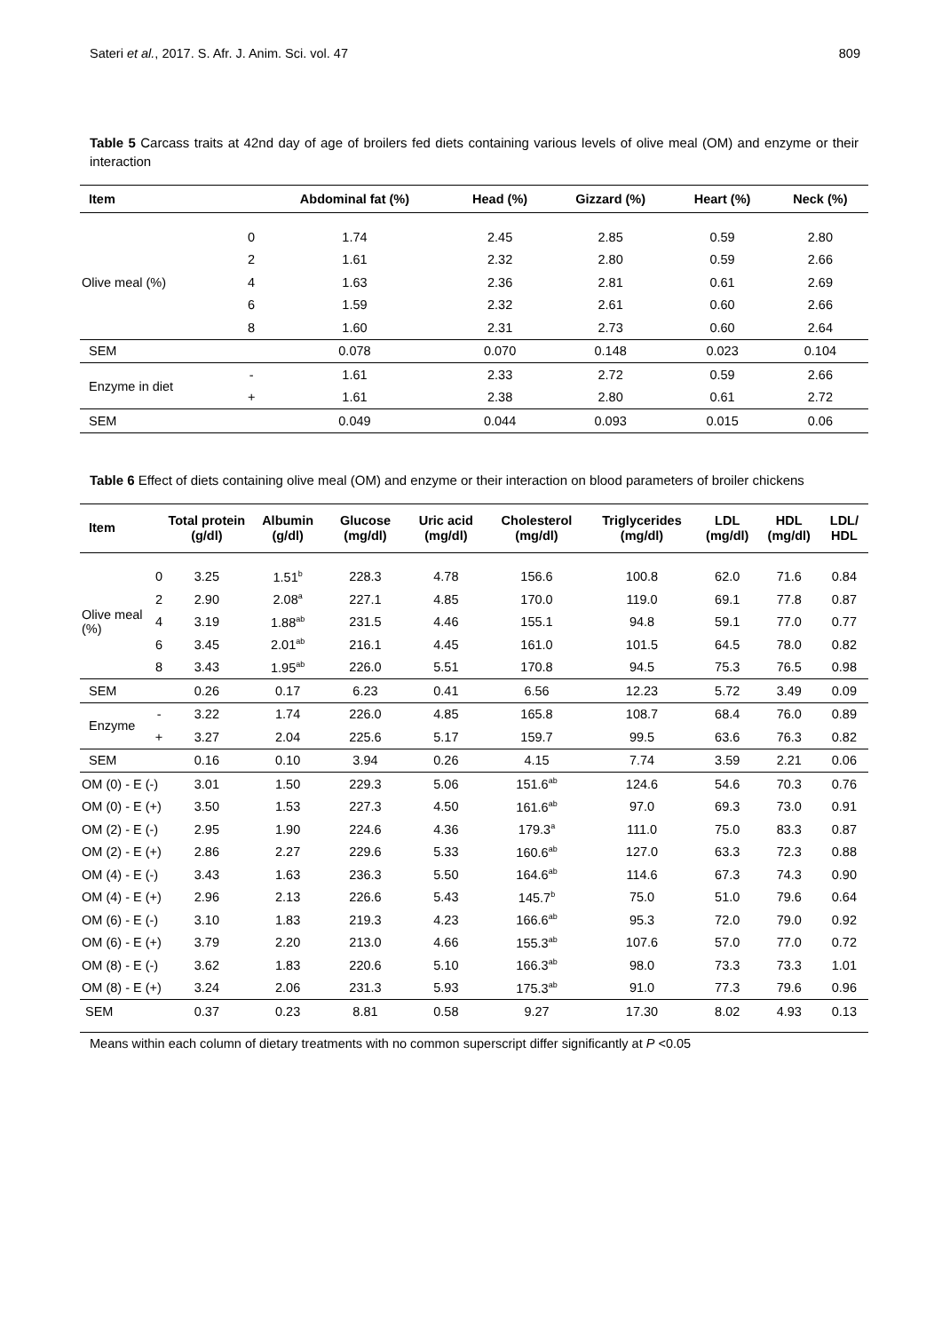Sateri et al., 2017. S. Afr. J. Anim. Sci. vol. 47 809
Table 5 Carcass traits at 42nd day of age of broilers fed diets containing various levels of olive meal (OM) and enzyme or their interaction
| Item | | Abdominal fat (%) | Head (%) | Gizzard (%) | Heart (%) | Neck (%) |
| --- | --- | --- | --- | --- | --- | --- |
| Olive meal (%) | 0 | 1.74 | 2.45 | 2.85 | 0.59 | 2.80 |
| | 2 | 1.61 | 2.32 | 2.80 | 0.59 | 2.66 |
| | 4 | 1.63 | 2.36 | 2.81 | 0.61 | 2.69 |
| | 6 | 1.59 | 2.32 | 2.61 | 0.60 | 2.66 |
| | 8 | 1.60 | 2.31 | 2.73 | 0.60 | 2.64 |
| SEM | | 0.078 | 0.070 | 0.148 | 0.023 | 0.104 |
| Enzyme in diet | - | 1.61 | 2.33 | 2.72 | 0.59 | 2.66 |
| | + | 1.61 | 2.38 | 2.80 | 0.61 | 2.72 |
| SEM | | 0.049 | 0.044 | 0.093 | 0.015 | 0.06 |
Table 6 Effect of diets containing olive meal (OM) and enzyme or their interaction on blood parameters of broiler chickens
| Item | | Total protein (g/dl) | Albumin (g/dl) | Glucose (mg/dl) | Uric acid (mg/dl) | Cholesterol (mg/dl) | Triglycerides (mg/dl) | LDL (mg/dl) | HDL (mg/dl) | LDL/ HDL |
| --- | --- | --- | --- | --- | --- | --- | --- | --- | --- | --- |
| Olive meal (%) | 0 | 3.25 | 1.51<sup>b</sup> | 228.3 | 4.78 | 156.6 | 100.8 | 62.0 | 71.6 | 0.84 |
| | 2 | 2.90 | 2.08<sup>a</sup> | 227.1 | 4.85 | 170.0 | 119.0 | 69.1 | 77.8 | 0.87 |
| | 4 | 3.19 | 1.88<sup>ab</sup> | 231.5 | 4.46 | 155.1 | 94.8 | 59.1 | 77.0 | 0.77 |
| | 6 | 3.45 | 2.01<sup>ab</sup> | 216.1 | 4.45 | 161.0 | 101.5 | 64.5 | 78.0 | 0.82 |
| | 8 | 3.43 | 1.95<sup>ab</sup> | 226.0 | 5.51 | 170.8 | 94.5 | 75.3 | 76.5 | 0.98 |
| SEM | | 0.26 | 0.17 | 6.23 | 0.41 | 6.56 | 12.23 | 5.72 | 3.49 | 0.09 |
| Enzyme | - | 3.22 | 1.74 | 226.0 | 4.85 | 165.8 | 108.7 | 68.4 | 76.0 | 0.89 |
| | + | 3.27 | 2.04 | 225.6 | 5.17 | 159.7 | 99.5 | 63.6 | 76.3 | 0.82 |
| SEM | | 0.16 | 0.10 | 3.94 | 0.26 | 4.15 | 7.74 | 3.59 | 2.21 | 0.06 |
| OM (0) - E (-) | | 3.01 | 1.50 | 229.3 | 5.06 | 151.6<sup>ab</sup> | 124.6 | 54.6 | 70.3 | 0.76 |
| OM (0) - E (+) | | 3.50 | 1.53 | 227.3 | 4.50 | 161.6<sup>ab</sup> | 97.0 | 69.3 | 73.0 | 0.91 |
| OM (2) - E (-) | | 2.95 | 1.90 | 224.6 | 4.36 | 179.3<sup>a</sup> | 111.0 | 75.0 | 83.3 | 0.87 |
| OM (2) - E (+) | | 2.86 | 2.27 | 229.6 | 5.33 | 160.6<sup>ab</sup> | 127.0 | 63.3 | 72.3 | 0.88 |
| OM (4) - E (-) | | 3.43 | 1.63 | 236.3 | 5.50 | 164.6<sup>ab</sup> | 114.6 | 67.3 | 74.3 | 0.90 |
| OM (4) - E (+) | | 2.96 | 2.13 | 226.6 | 5.43 | 145.7<sup>b</sup> | 75.0 | 51.0 | 79.6 | 0.64 |
| OM (6) - E (-) | | 3.10 | 1.83 | 219.3 | 4.23 | 166.6<sup>ab</sup> | 95.3 | 72.0 | 79.0 | 0.92 |
| OM (6) - E (+) | | 3.79 | 2.20 | 213.0 | 4.66 | 155.3<sup>ab</sup> | 107.6 | 57.0 | 77.0 | 0.72 |
| OM (8) - E (-) | | 3.62 | 1.83 | 220.6 | 5.10 | 166.3<sup>ab</sup> | 98.0 | 73.3 | 73.3 | 1.01 |
| OM (8) - E (+) | | 3.24 | 2.06 | 231.3 | 5.93 | 175.3<sup>ab</sup> | 91.0 | 77.3 | 79.6 | 0.96 |
| SEM | | 0.37 | 0.23 | 8.81 | 0.58 | 9.27 | 17.30 | 8.02 | 4.93 | 0.13 |
Means within each column of dietary treatments with no common superscript differ significantly at P <0.05